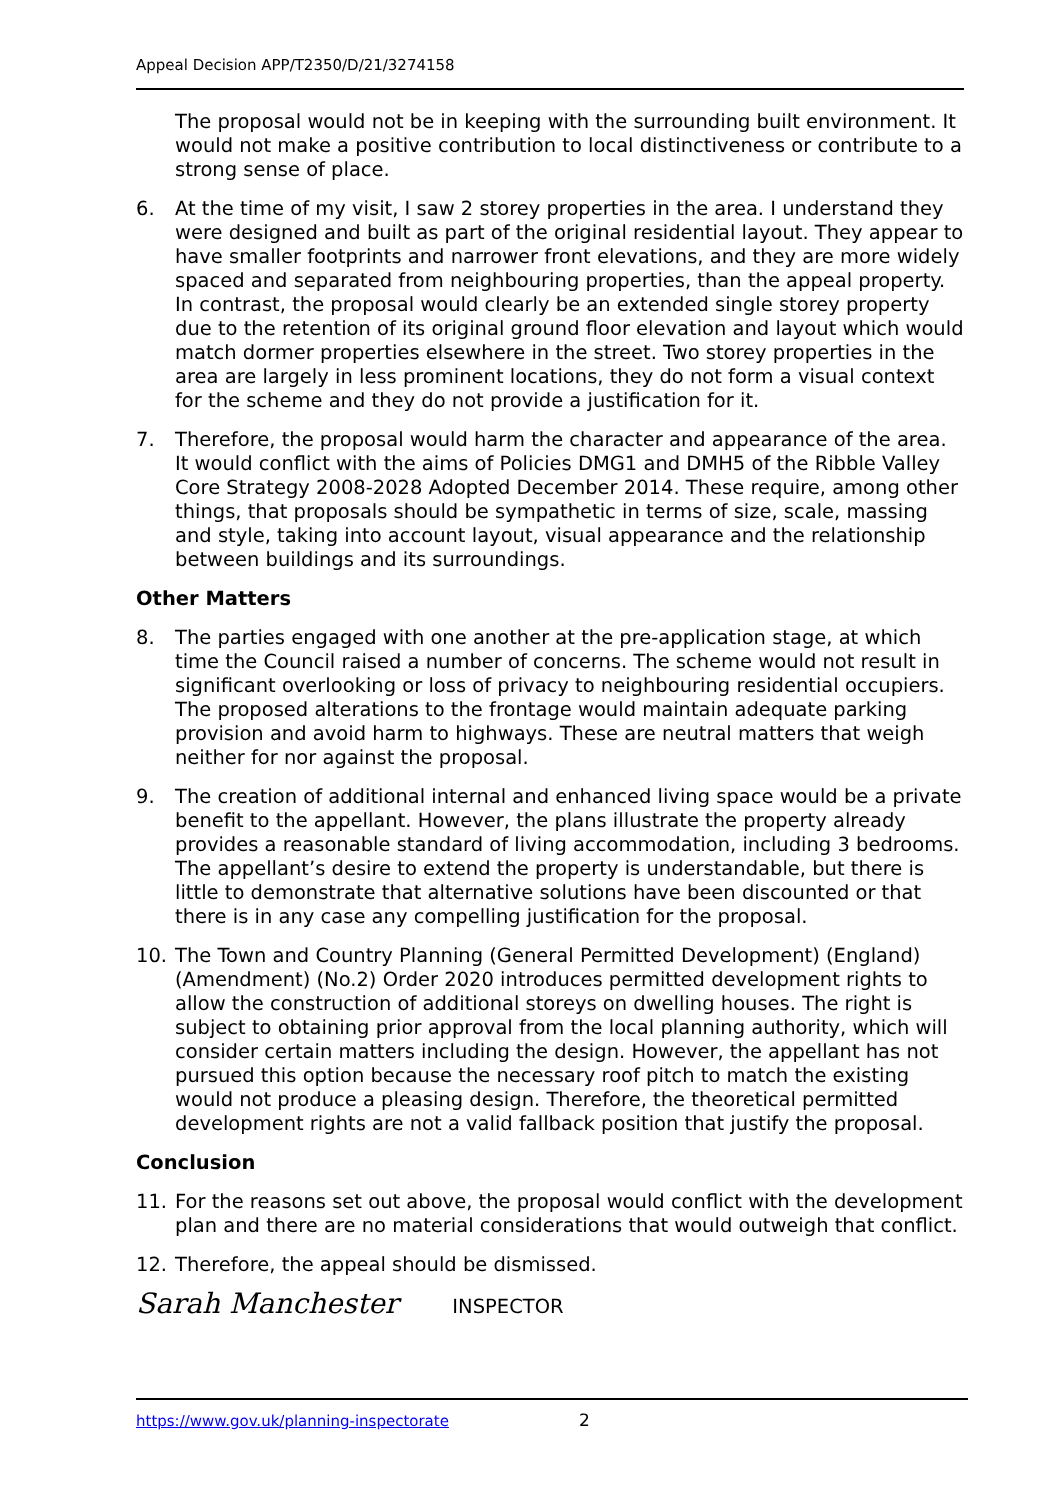Appeal Decision APP/T2350/D/21/3274158
The proposal would not be in keeping with the surrounding built environment. It would not make a positive contribution to local distinctiveness or contribute to a strong sense of place.
6. At the time of my visit, I saw 2 storey properties in the area. I understand they were designed and built as part of the original residential layout. They appear to have smaller footprints and narrower front elevations, and they are more widely spaced and separated from neighbouring properties, than the appeal property. In contrast, the proposal would clearly be an extended single storey property due to the retention of its original ground floor elevation and layout which would match dormer properties elsewhere in the street. Two storey properties in the area are largely in less prominent locations, they do not form a visual context for the scheme and they do not provide a justification for it.
7. Therefore, the proposal would harm the character and appearance of the area. It would conflict with the aims of Policies DMG1 and DMH5 of the Ribble Valley Core Strategy 2008-2028 Adopted December 2014. These require, among other things, that proposals should be sympathetic in terms of size, scale, massing and style, taking into account layout, visual appearance and the relationship between buildings and its surroundings.
Other Matters
8. The parties engaged with one another at the pre-application stage, at which time the Council raised a number of concerns. The scheme would not result in significant overlooking or loss of privacy to neighbouring residential occupiers. The proposed alterations to the frontage would maintain adequate parking provision and avoid harm to highways. These are neutral matters that weigh neither for nor against the proposal.
9. The creation of additional internal and enhanced living space would be a private benefit to the appellant. However, the plans illustrate the property already provides a reasonable standard of living accommodation, including 3 bedrooms. The appellant’s desire to extend the property is understandable, but there is little to demonstrate that alternative solutions have been discounted or that there is in any case any compelling justification for the proposal.
10. The Town and Country Planning (General Permitted Development) (England) (Amendment) (No.2) Order 2020 introduces permitted development rights to allow the construction of additional storeys on dwelling houses. The right is subject to obtaining prior approval from the local planning authority, which will consider certain matters including the design. However, the appellant has not pursued this option because the necessary roof pitch to match the existing would not produce a pleasing design. Therefore, the theoretical permitted development rights are not a valid fallback position that justify the proposal.
Conclusion
11. For the reasons set out above, the proposal would conflict with the development plan and there are no material considerations that would outweigh that conflict.
12. Therefore, the appeal should be dismissed.
Sarah Manchester INSPECTOR
https://www.gov.uk/planning-inspectorate 2